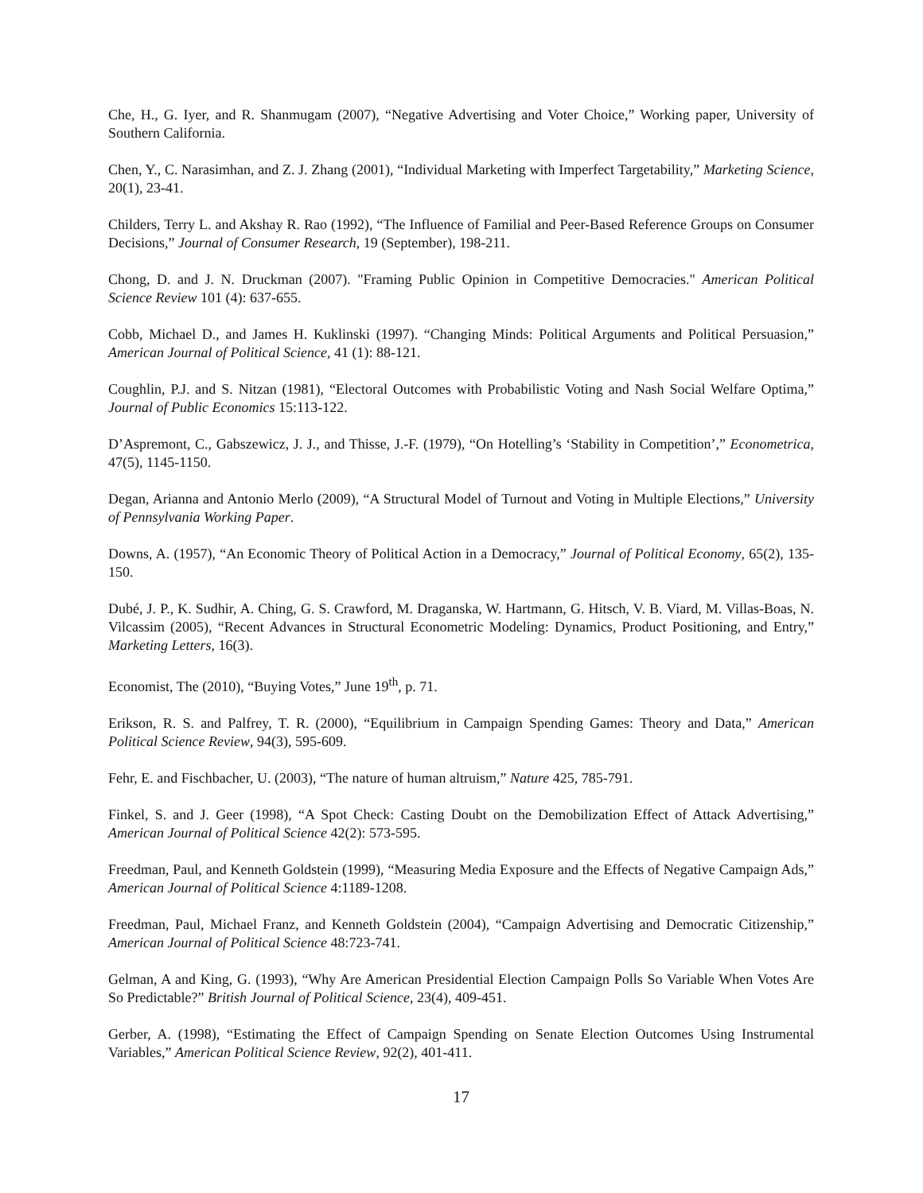Che, H., G. Iyer, and R. Shanmugam (2007), “Negative Advertising and Voter Choice,” Working paper, University of Southern California.
Chen, Y., C. Narasimhan, and Z. J. Zhang (2001), “Individual Marketing with Imperfect Targetability,” Marketing Science, 20(1), 23-41.
Childers, Terry L. and Akshay R. Rao (1992), “The Influence of Familial and Peer-Based Reference Groups on Consumer Decisions,” Journal of Consumer Research, 19 (September), 198-211.
Chong, D. and J. N. Druckman (2007). "Framing Public Opinion in Competitive Democracies." American Political Science Review 101 (4): 637-655.
Cobb, Michael D., and James H. Kuklinski (1997). “Changing Minds: Political Arguments and Political Persuasion,” American Journal of Political Science, 41 (1): 88-121.
Coughlin, P.J. and S. Nitzan (1981), “Electoral Outcomes with Probabilistic Voting and Nash Social Welfare Optima,” Journal of Public Economics 15:113-122.
D’Aspremont, C., Gabszewicz, J. J., and Thisse, J.-F. (1979), “On Hotelling’s ‘Stability in Competition’,” Econometrica, 47(5), 1145-1150.
Degan, Arianna and Antonio Merlo (2009), “A Structural Model of Turnout and Voting in Multiple Elections,” University of Pennsylvania Working Paper.
Downs, A. (1957), “An Economic Theory of Political Action in a Democracy,” Journal of Political Economy, 65(2), 135-150.
Dubé, J. P., K. Sudhir, A. Ching, G. S. Crawford, M. Draganska, W. Hartmann, G. Hitsch, V. B. Viard, M. Villas-Boas, N. Vilcassim (2005), “Recent Advances in Structural Econometric Modeling: Dynamics, Product Positioning, and Entry,” Marketing Letters, 16(3).
Economist, The (2010), “Buying Votes,” June 19<sup>th</sup>, p. 71.
Erikson, R. S. and Palfrey, T. R. (2000), “Equilibrium in Campaign Spending Games: Theory and Data,” American Political Science Review, 94(3), 595-609.
Fehr, E. and Fischbacher, U. (2003), “The nature of human altruism,” Nature 425, 785-791.
Finkel, S. and J. Geer (1998), “A Spot Check: Casting Doubt on the Demobilization Effect of Attack Advertising,” American Journal of Political Science 42(2): 573-595.
Freedman, Paul, and Kenneth Goldstein (1999), “Measuring Media Exposure and the Effects of Negative Campaign Ads,” American Journal of Political Science 4:1189-1208.
Freedman, Paul, Michael Franz, and Kenneth Goldstein (2004), “Campaign Advertising and Democratic Citizenship,” American Journal of Political Science 48:723-741.
Gelman, A and King, G. (1993), “Why Are American Presidential Election Campaign Polls So Variable When Votes Are So Predictable?” British Journal of Political Science, 23(4), 409-451.
Gerber, A. (1998), “Estimating the Effect of Campaign Spending on Senate Election Outcomes Using Instrumental Variables,” American Political Science Review, 92(2), 401-411.
17